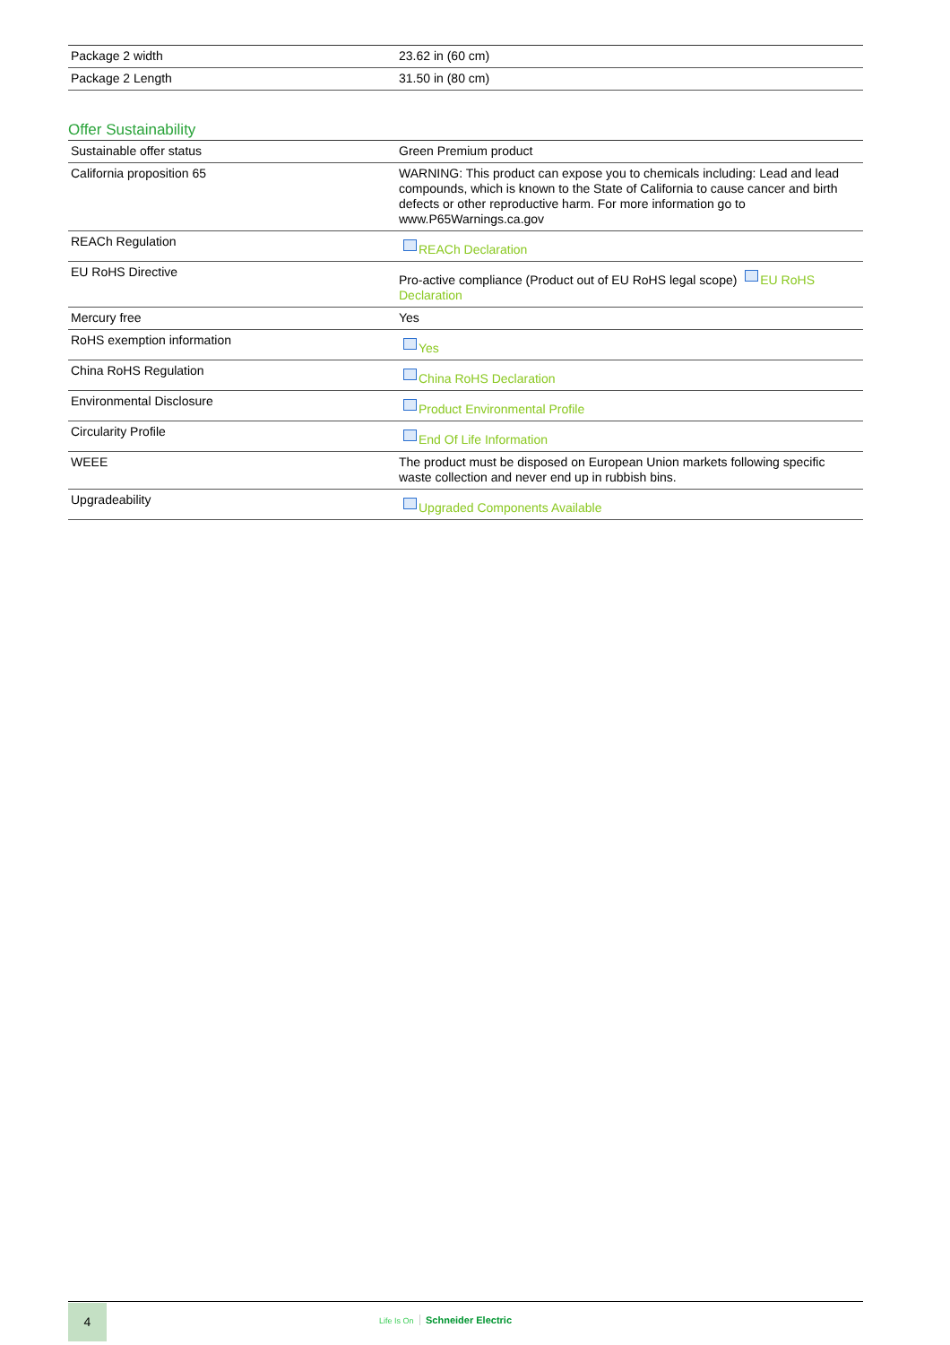| Package 2 width | 23.62 in (60 cm) |
| Package 2 Length | 31.50 in (80 cm) |
Offer Sustainability
| Sustainable offer status | Green Premium product |
| California proposition 65 | WARNING: This product can expose you to chemicals including: Lead and lead compounds, which is known to the State of California to cause cancer and birth defects or other reproductive harm. For more information go to www.P65Warnings.ca.gov |
| REACh Regulation | REACh Declaration |
| EU RoHS Directive | Pro-active compliance (Product out of EU RoHS legal scope) EU RoHS Declaration |
| Mercury free | Yes |
| RoHS exemption information | Yes |
| China RoHS Regulation | China RoHS Declaration |
| Environmental Disclosure | Product Environmental Profile |
| Circularity Profile | End Of Life Information |
| WEEE | The product must be disposed on European Union markets following specific waste collection and never end up in rubbish bins. |
| Upgradeability | Upgraded Components Available |
4
Life Is On Schneider Electric